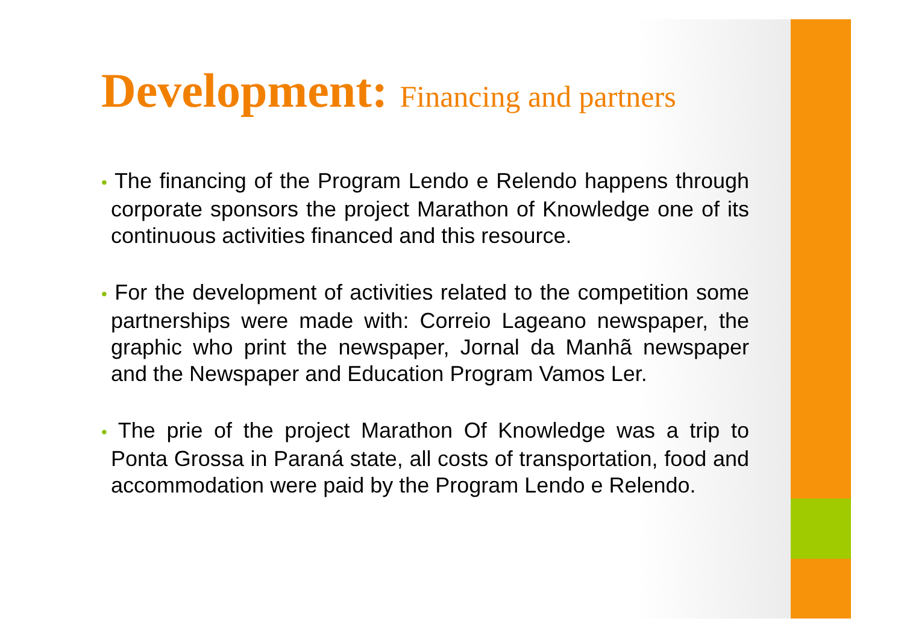Development: Financing and partners
• The financing of the Program Lendo e Relendo happens through corporate sponsors the project Marathon of Knowledge one of its continuous activities financed and this resource.
• For the development of activities related to the competition some partnerships were made with: Correio Lageano newspaper, the graphic who print the newspaper, Jornal da Manhã newspaper and the Newspaper and Education Program Vamos Ler.
• The prie of the project Marathon Of Knowledge was a trip to Ponta Grossa in Paraná state, all costs of transportation, food and accommodation were paid by the Program Lendo e Relendo.